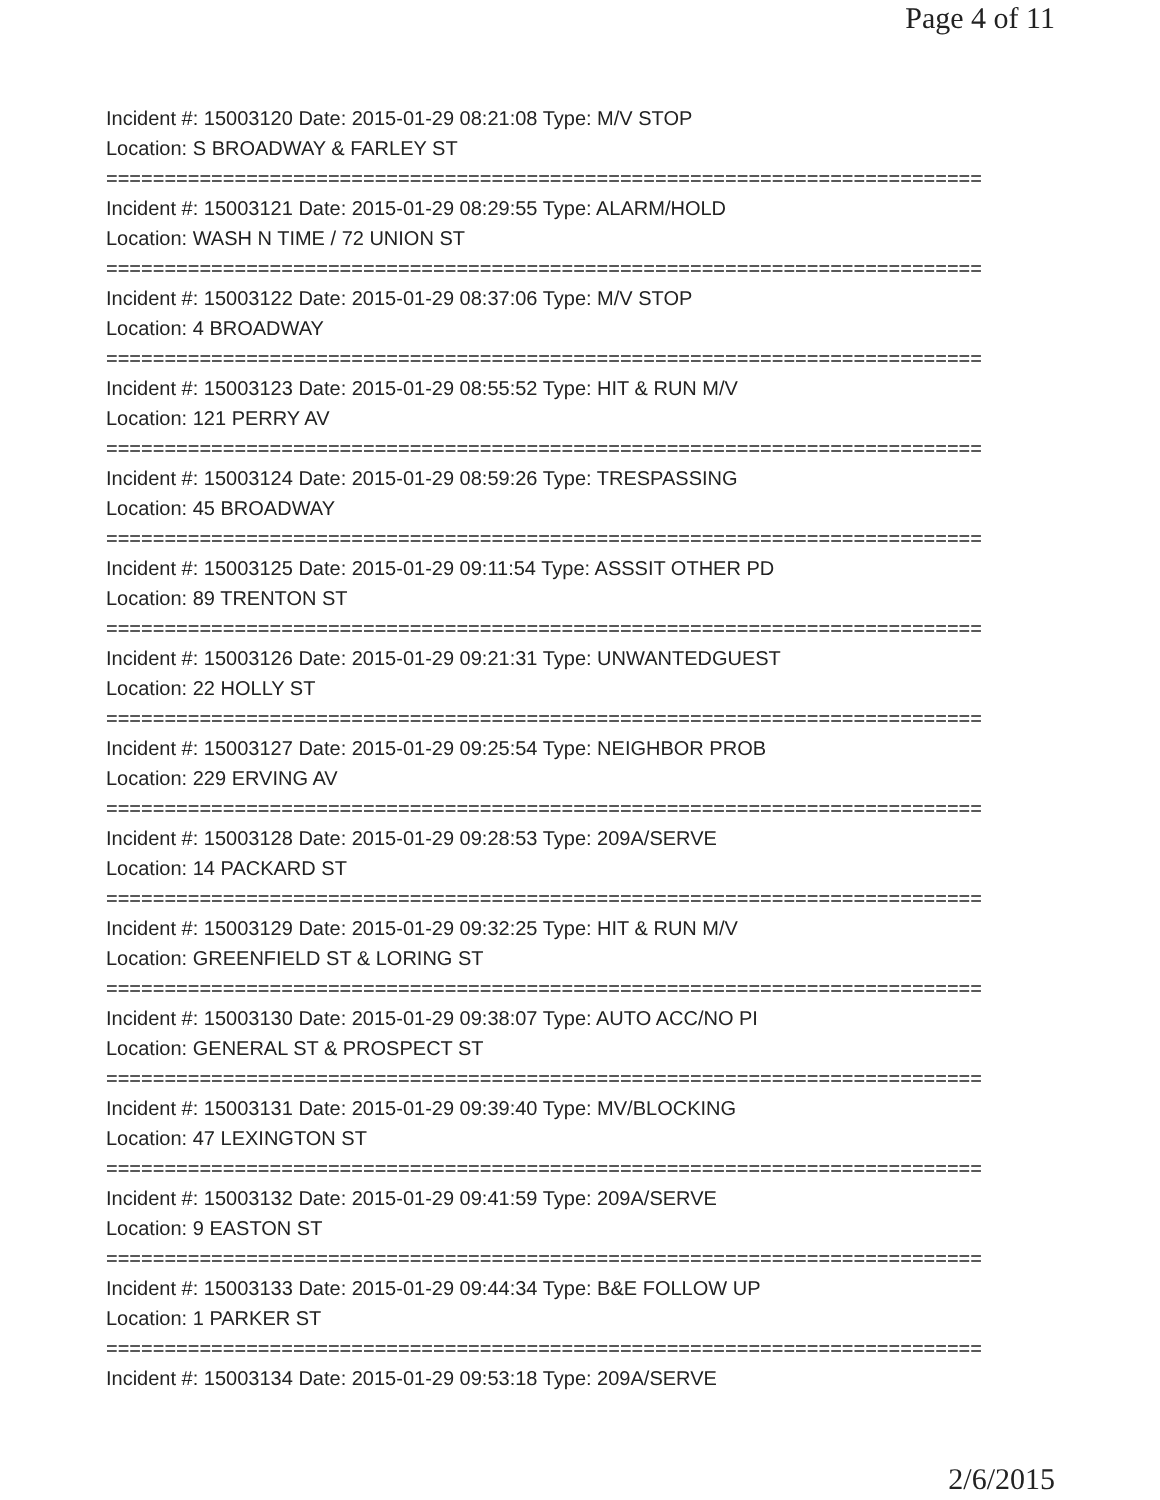Page 4 of 11
Incident #: 15003120 Date: 2015-01-29 08:21:08 Type: M/V STOP
Location: S BROADWAY & FARLEY ST
===========================================================================
Incident #: 15003121 Date: 2015-01-29 08:29:55 Type: ALARM/HOLD
Location: WASH N TIME / 72 UNION ST
===========================================================================
Incident #: 15003122 Date: 2015-01-29 08:37:06 Type: M/V STOP
Location: 4 BROADWAY
===========================================================================
Incident #: 15003123 Date: 2015-01-29 08:55:52 Type: HIT & RUN M/V
Location: 121 PERRY AV
===========================================================================
Incident #: 15003124 Date: 2015-01-29 08:59:26 Type: TRESPASSING
Location: 45 BROADWAY
===========================================================================
Incident #: 15003125 Date: 2015-01-29 09:11:54 Type: ASSSIT OTHER PD
Location: 89 TRENTON ST
===========================================================================
Incident #: 15003126 Date: 2015-01-29 09:21:31 Type: UNWANTEDGUEST
Location: 22 HOLLY ST
===========================================================================
Incident #: 15003127 Date: 2015-01-29 09:25:54 Type: NEIGHBOR PROB
Location: 229 ERVING AV
===========================================================================
Incident #: 15003128 Date: 2015-01-29 09:28:53 Type: 209A/SERVE
Location: 14 PACKARD ST
===========================================================================
Incident #: 15003129 Date: 2015-01-29 09:32:25 Type: HIT & RUN M/V
Location: GREENFIELD ST & LORING ST
===========================================================================
Incident #: 15003130 Date: 2015-01-29 09:38:07 Type: AUTO ACC/NO PI
Location: GENERAL ST & PROSPECT ST
===========================================================================
Incident #: 15003131 Date: 2015-01-29 09:39:40 Type: MV/BLOCKING
Location: 47 LEXINGTON ST
===========================================================================
Incident #: 15003132 Date: 2015-01-29 09:41:59 Type: 209A/SERVE
Location: 9 EASTON ST
===========================================================================
Incident #: 15003133 Date: 2015-01-29 09:44:34 Type: B&E FOLLOW UP
Location: 1 PARKER ST
===========================================================================
Incident #: 15003134 Date: 2015-01-29 09:53:18 Type: 209A/SERVE
2/6/2015